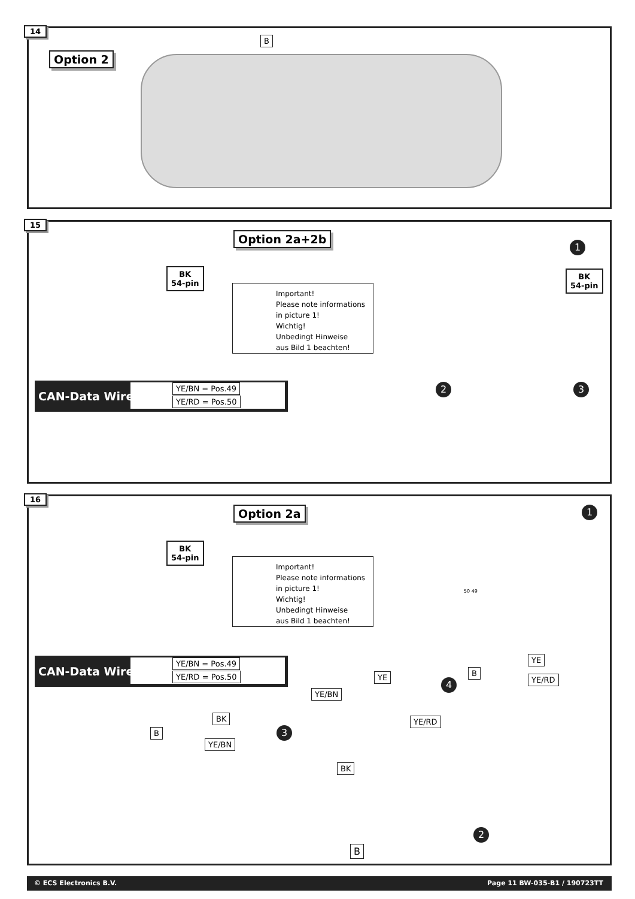14
Option 2
B
15
BK
54-pin
Option 2a+2b
Important!
Please note informations
in picture 1!
Wichtig!
Unbedingt Hinweise
aus Bild 1 beachten!
1
BK
54-pin
CAN-Data Wire
YE/BN = Pos.49
YE/RD = Pos.50
2 3
16
BK
54-pin
Option 2a
Important!
Please note informations
in picture 1!
Wichtig!
Unbedingt Hinweise
aus Bild 1 beachten!
1
50 49
CAN-Data Wire
YE/BN = Pos.49
YE/RD = Pos.50
YE
YE/BN
4
YE
B
YE/RD
YE/RD
3
BK
B
YE/BN
BK
2
B
© ECS Electronics B.V. Page 11 BW-035-B1 / 190723TT